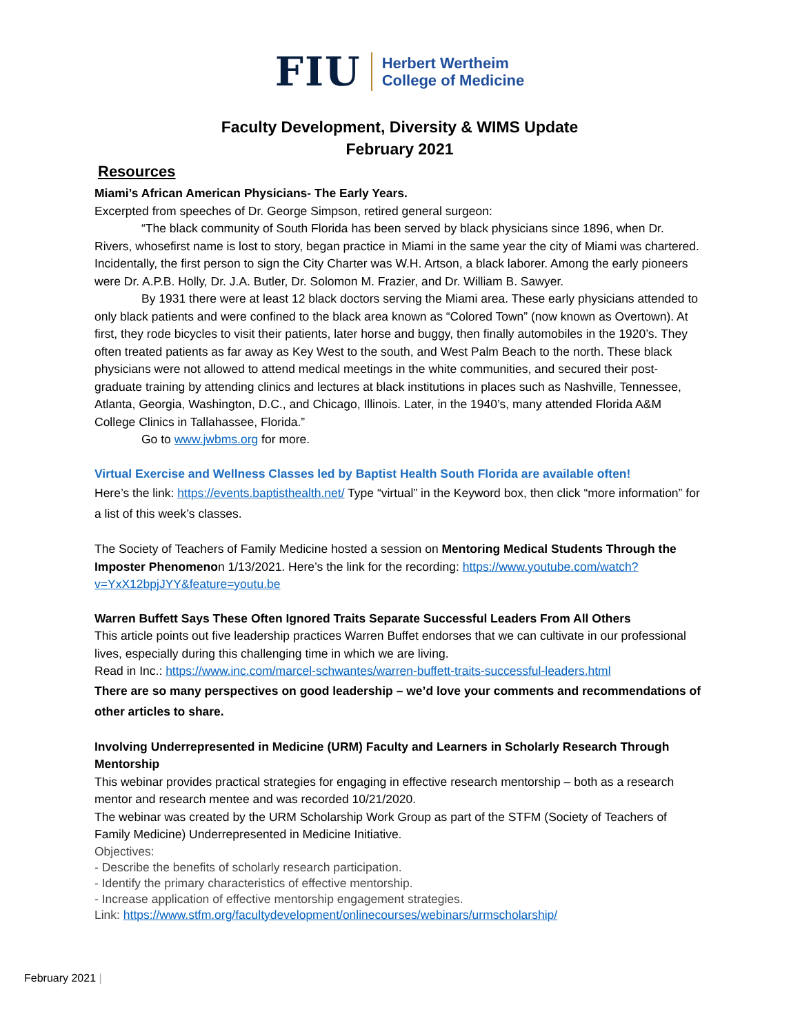FIU Herbert Wertheim
College of Medicine
Faculty Development, Diversity & WIMS Update
February 2021
Resources
Miami’s African American Physicians- The Early Years.
Excerpted from speeches of Dr. George Simpson, retired general surgeon:
“The black community of South Florida has been served by black physicians since 1896, when Dr. Rivers, whosefirst name is lost to story, began practice in Miami in the same year the city of Miami was chartered. Incidentally, the first person to sign the City Charter was W.H. Artson, a black laborer. Among the early pioneers were Dr. A.P.B. Holly, Dr. J.A. Butler, Dr. Solomon M. Frazier, and Dr. William B. Sawyer.
By 1931 there were at least 12 black doctors serving the Miami area. These early physicians attended to only black patients and were confined to the black area known as “Colored Town” (now known as Overtown). At first, they rode bicycles to visit their patients, later horse and buggy, then finally automobiles in the 1920’s. They often treated patients as far away as Key West to the south, and West Palm Beach to the north. These black physicians were not allowed to attend medical meetings in the white communities, and secured their post-graduate training by attending clinics and lectures at black institutions in places such as Nashville, Tennessee, Atlanta, Georgia, Washington, D.C., and Chicago, Illinois. Later, in the 1940’s, many attended Florida A&M College Clinics in Tallahassee, Florida.”
Go to www.jwbms.org for more.
Virtual Exercise and Wellness Classes led by Baptist Health South Florida are available often!
Here’s the link: https://events.baptisthealth.net/ Type “virtual” in the Keyword box, then click “more information” for a list of this week’s classes.
The Society of Teachers of Family Medicine hosted a session on Mentoring Medical Students Through the Imposter Phenomenon 1/13/2021. Here’s the link for the recording: https://www.youtube.com/watch?v=YxX12bpjJYY&feature=youtu.be
Warren Buffett Says These Often Ignored Traits Separate Successful Leaders From All Others
This article points out five leadership practices Warren Buffet endorses that we can cultivate in our professional lives, especially during this challenging time in which we are living.
Read in Inc.: https://www.inc.com/marcel-schwantes/warren-buffett-traits-successful-leaders.html
There are so many perspectives on good leadership – we’d love your comments and recommendations of other articles to share.
Involving Underrepresented in Medicine (URM) Faculty and Learners in Scholarly Research Through Mentorship
This webinar provides practical strategies for engaging in effective research mentorship – both as a research mentor and research mentee and was recorded 10/21/2020.
The webinar was created by the URM Scholarship Work Group as part of the STFM (Society of Teachers of Family Medicine) Underrepresented in Medicine Initiative.
Objectives:
- Describe the benefits of scholarly research participation.
- Identify the primary characteristics of effective mentorship.
- Increase application of effective mentorship engagement strategies.
Link: https://www.stfm.org/facultydevelopment/onlinecourses/webinars/urmscholarship/
February 2021 |